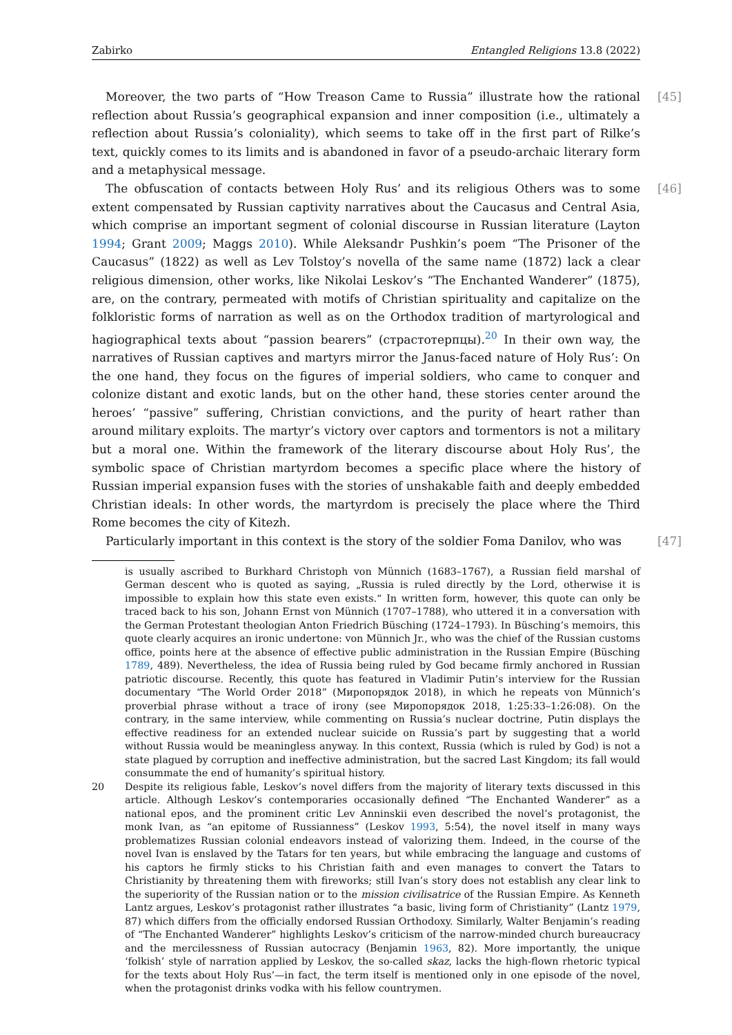Zabirko Entangled Religions 13.8 (2022)
Moreover, the two parts of “How Treason Came to Russia” illustrate how the rational reflection about Russia’s geographical expansion and inner composition (i.e., ultimately a reflection about Russia’s coloniality), which seems to take off in the first part of Rilke’s text, quickly comes to its limits and is abandoned in favor of a pseudo-archaic literary form and a metaphysical message. [45]
The obfuscation of contacts between Holy Rus’ and its religious Others was to some extent compensated by Russian captivity narratives about the Caucasus and Central Asia, which comprise an important segment of colonial discourse in Russian literature (Layton 1994; Grant 2009; Maggs 2010). While Aleksandr Pushkin’s poem “The Prisoner of the Caucasus” (1822) as well as Lev Tolstoy’s novella of the same name (1872) lack a clear religious dimension, other works, like Nikolai Leskov’s “The Enchanted Wanderer” (1875), are, on the contrary, permeated with motifs of Christian spirituality and capitalize on the folkloristic forms of narration as well as on the Orthodox tradition of martyrological and hagiographical texts about “passion bearers” (страстотерпцы).<sup>20</sup> In their own way, the narratives of Russian captives and martyrs mirror the Janus-faced nature of Holy Rus’: On the one hand, they focus on the figures of imperial soldiers, who came to conquer and colonize distant and exotic lands, but on the other hand, these stories center around the heroes’ “passive” suffering, Christian convictions, and the purity of heart rather than around military exploits. The martyr’s victory over captors and tormentors is not a military but a moral one. Within the framework of the literary discourse about Holy Rus’, the symbolic space of Christian martyrdom becomes a specific place where the history of Russian imperial expansion fuses with the stories of unshakable faith and deeply embedded Christian ideals: In other words, the martyrdom is precisely the place where the Third Rome becomes the city of Kitezh. [46]
Particularly important in this context is the story of the soldier Foma Danilov, who was [47]
is usually ascribed to Burkhard Christoph von Münnich (1683–1767), a Russian field marshal of German descent who is quoted as saying, „Russia is ruled directly by the Lord, otherwise it is impossible to explain how this state even exists.“ In written form, however, this quote can only be traced back to his son, Johann Ernst von Münnich (1707–1788), who uttered it in a conversation with the German Protestant theologian Anton Friedrich Büsching (1724–1793). In Büsching’s memoirs, this quote clearly acquires an ironic undertone: von Münnich Jr., who was the chief of the Russian customs office, points here at the absence of effective public administration in the Russian Empire (Büsching 1789, 489). Nevertheless, the idea of Russia being ruled by God became firmly anchored in Russian patriotic discourse. Recently, this quote has featured in Vladimir Putin’s interview for the Russian documentary “The World Order 2018” (Миропорядок 2018), in which he repeats von Münnich’s proverbial phrase without a trace of irony (see Миропорядок 2018, 1:25:33–1:26:08). On the contrary, in the same interview, while commenting on Russia’s nuclear doctrine, Putin displays the effective readiness for an extended nuclear suicide on Russia’s part by suggesting that a world without Russia would be meaningless anyway. In this context, Russia (which is ruled by God) is not a state plagued by corruption and ineffective administration, but the sacred Last Kingdom; its fall would consummate the end of humanity’s spiritual history.
20 Despite its religious fable, Leskov’s novel differs from the majority of literary texts discussed in this article. Although Leskov’s contemporaries occasionally defined “The Enchanted Wanderer” as a national epos, and the prominent critic Lev Anninskii even described the novel’s protagonist, the monk Ivan, as “an epitome of Russianness” (Leskov 1993, 5:54), the novel itself in many ways problematizes Russian colonial endeavors instead of valorizing them. Indeed, in the course of the novel Ivan is enslaved by the Tatars for ten years, but while embracing the language and customs of his captors he firmly sticks to his Christian faith and even manages to convert the Tatars to Christianity by threatening them with fireworks; still Ivan’s story does not establish any clear link to the superiority of the Russian nation or to the mission civilisatrice of the Russian Empire. As Kenneth Lantz argues, Leskov’s protagonist rather illustrates “a basic, living form of Christianity” (Lantz 1979, 87) which differs from the officially endorsed Russian Orthodoxy. Similarly, Walter Benjamin’s reading of “The Enchanted Wanderer” highlights Leskov’s criticism of the narrow-minded church bureaucracy and the mercilessness of Russian autocracy (Benjamin 1963, 82). More importantly, the unique ‘folkish’ style of narration applied by Leskov, the so-called skaz, lacks the high-flown rhetoric typical for the texts about Holy Rus’—in fact, the term itself is mentioned only in one episode of the novel, when the protagonist drinks vodka with his fellow countrymen.